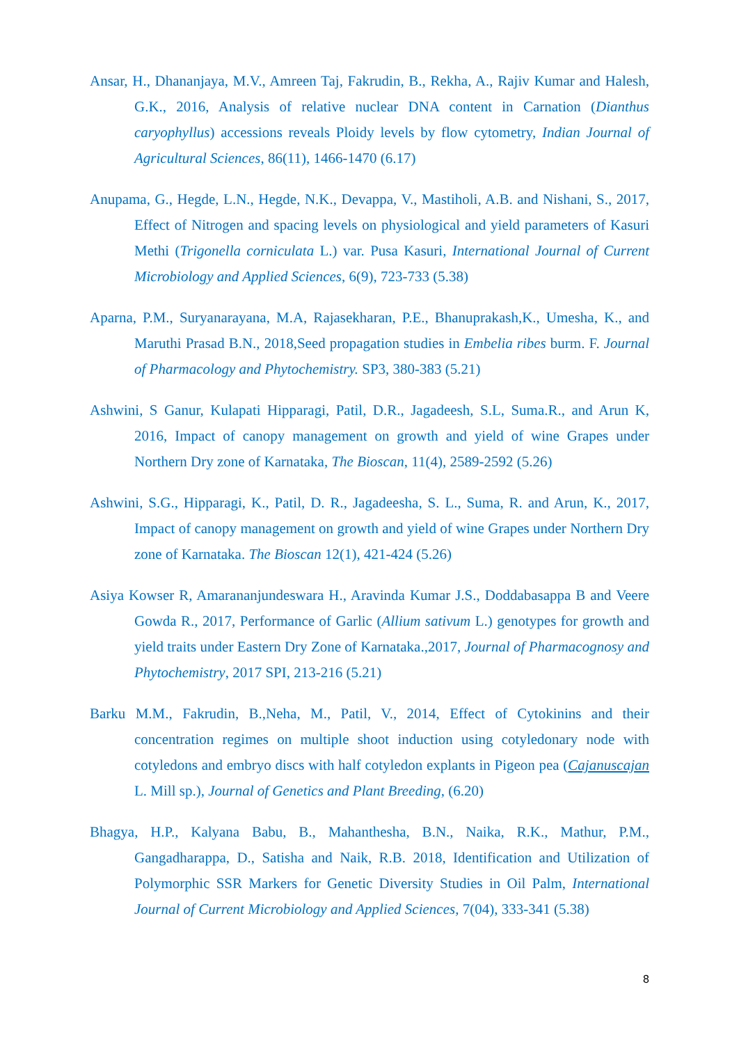Ansar, H., Dhananjaya, M.V., Amreen Taj, Fakrudin, B., Rekha, A., Rajiv Kumar and Halesh, G.K., 2016, Analysis of relative nuclear DNA content in Carnation (Dianthus caryophyllus) accessions reveals Ploidy levels by flow cytometry, Indian Journal of Agricultural Sciences, 86(11), 1466-1470 (6.17)
Anupama, G., Hegde, L.N., Hegde, N.K., Devappa, V., Mastiholi, A.B. and Nishani, S., 2017, Effect of Nitrogen and spacing levels on physiological and yield parameters of Kasuri Methi (Trigonella corniculata L.) var. Pusa Kasuri, International Journal of Current Microbiology and Applied Sciences, 6(9), 723-733 (5.38)
Aparna, P.M., Suryanarayana, M.A, Rajasekharan, P.E., Bhanuprakash,K., Umesha, K., and Maruthi Prasad B.N., 2018,Seed propagation studies in Embelia ribes burm. F. Journal of Pharmacology and Phytochemistry. SP3, 380-383 (5.21)
Ashwini, S Ganur, Kulapati Hipparagi, Patil, D.R., Jagadeesh, S.L, Suma.R., and Arun K, 2016, Impact of canopy management on growth and yield of wine Grapes under Northern Dry zone of Karnataka, The Bioscan, 11(4), 2589-2592 (5.26)
Ashwini, S.G., Hipparagi, K., Patil, D. R., Jagadeesha, S. L., Suma, R. and Arun, K., 2017, Impact of canopy management on growth and yield of wine Grapes under Northern Dry zone of Karnataka. The Bioscan 12(1), 421-424 (5.26)
Asiya Kowser R, Amarananjundeswara H., Aravinda Kumar J.S., Doddabasappa B and Veere Gowda R., 2017, Performance of Garlic (Allium sativum L.) genotypes for growth and yield traits under Eastern Dry Zone of Karnataka.,2017, Journal of Pharmacognosy and Phytochemistry, 2017 SPI, 213-216 (5.21)
Barku M.M., Fakrudin, B.,Neha, M., Patil, V., 2014, Effect of Cytokinins and their concentration regimes on multiple shoot induction using cotyledonary node with cotyledons and embryo discs with half cotyledon explants in Pigeon pea (Cajanuscajan L. Mill sp.), Journal of Genetics and Plant Breeding, (6.20)
Bhagya, H.P., Kalyana Babu, B., Mahanthesha, B.N., Naika, R.K., Mathur, P.M., Gangadharappa, D., Satisha and Naik, R.B. 2018, Identification and Utilization of Polymorphic SSR Markers for Genetic Diversity Studies in Oil Palm, International Journal of Current Microbiology and Applied Sciences, 7(04), 333-341 (5.38)
8